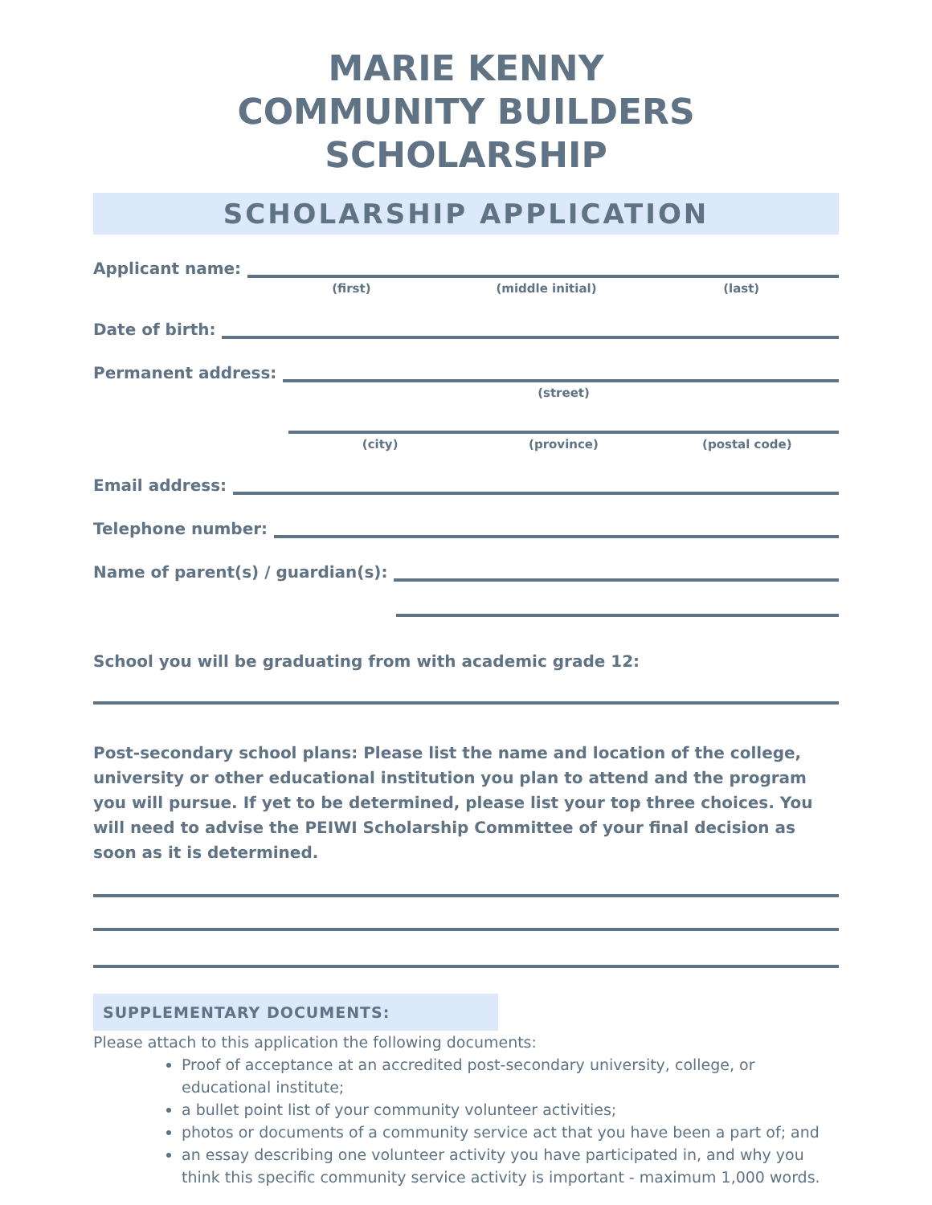MARIE KENNY
COMMUNITY BUILDERS SCHOLARSHIP
SCHOLARSHIP APPLICATION
Applicant name:
(first) (middle initial) (last)
Date of birth:
Permanent address:
(street)
(city) (province) (postal code)
Email address:
Telephone number:
Name of parent(s) / guardian(s):
School you will be graduating from with academic grade 12:
Post-secondary school plans: Please list the name and location of the college, university or other educational institution you plan to attend and the program you will pursue. If yet to be determined, please list your top three choices. You will need to advise the PEIWI Scholarship Committee of your final decision as soon as it is determined.
SUPPLEMENTARY DOCUMENTS:
Please attach to this application the following documents:
Proof of acceptance at an accredited post-secondary university, college, or educational institute;
a bullet point list of your community volunteer activities;
photos or documents of a community service act that you have been a part of; and
an essay describing one volunteer activity you have participated in, and why you think this specific community service activity is important - maximum 1,000 words.